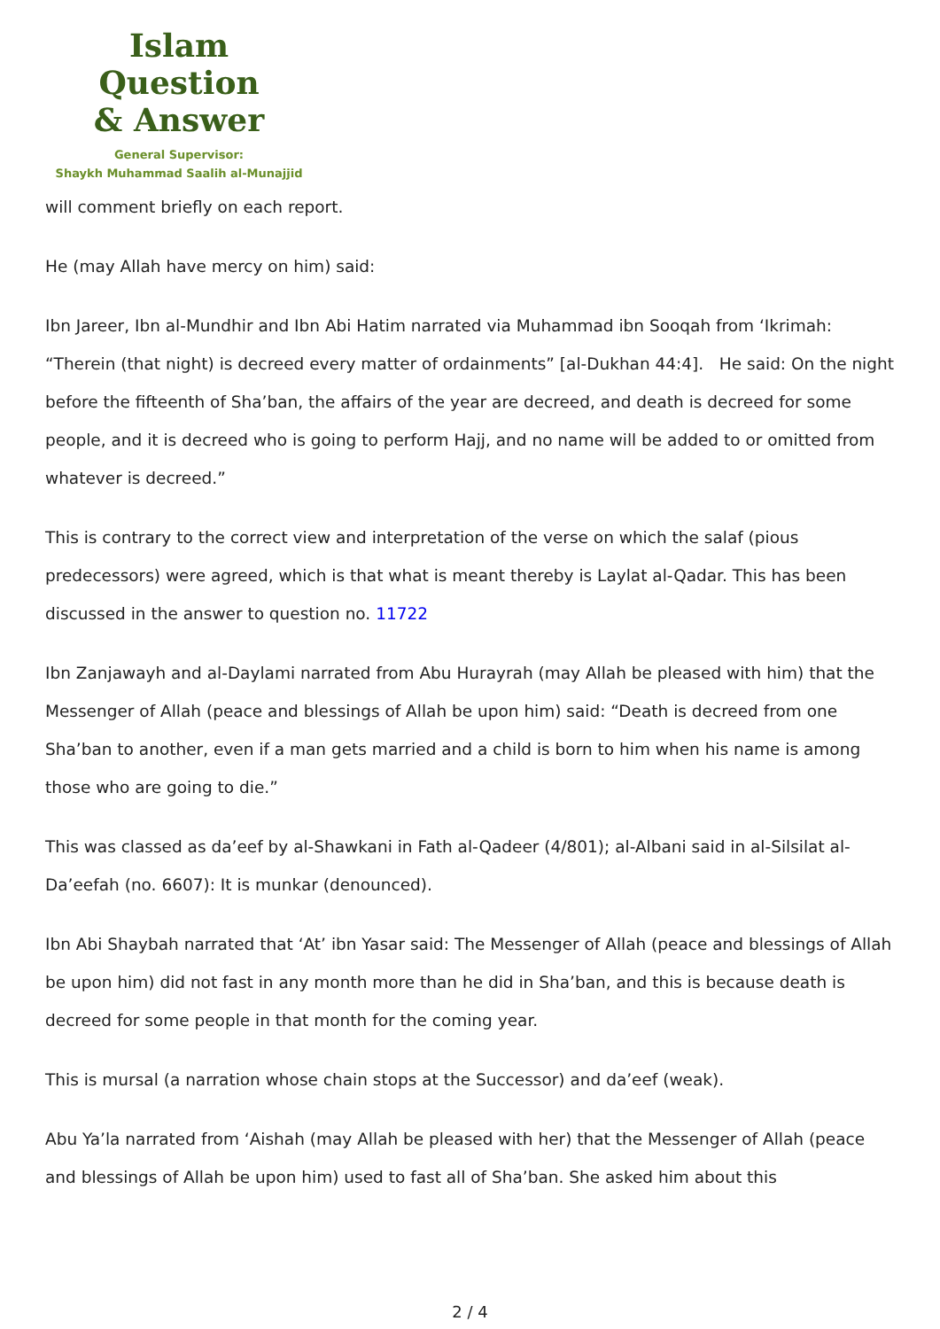Islam Question
& Answer
General Supervisor:
Shaykh Muhammad Saalih al-Munajjid
will comment briefly on each report.
He (may Allah have mercy on him) said:
Ibn Jareer, Ibn al-Mundhir and Ibn Abi Hatim narrated via Muhammad ibn Sooqah from ‘Ikrimah: “Therein (that night) is decreed every matter of ordainments” [al-Dukhan 44:4]. He said: On the night before the fifteenth of Sha’ban, the affairs of the year are decreed, and death is decreed for some people, and it is decreed who is going to perform Hajj, and no name will be added to or omitted from whatever is decreed.”
This is contrary to the correct view and interpretation of the verse on which the salaf (pious predecessors) were agreed, which is that what is meant thereby is Laylat al-Qadar. This has been discussed in the answer to question no. 11722
Ibn Zanjawayh and al-Daylami narrated from Abu Hurayrah (may Allah be pleased with him) that the Messenger of Allah (peace and blessings of Allah be upon him) said: “Death is decreed from one Sha’ban to another, even if a man gets married and a child is born to him when his name is among those who are going to die.”
This was classed as da’eef by al-Shawkani in Fath al-Qadeer (4/801); al-Albani said in al-Silsilat al-Da’eefah (no. 6607): It is munkar (denounced).
Ibn Abi Shaybah narrated that ‘At’ ibn Yasar said: The Messenger of Allah (peace and blessings of Allah be upon him) did not fast in any month more than he did in Sha’ban, and this is because death is decreed for some people in that month for the coming year.
This is mursal (a narration whose chain stops at the Successor) and da’eef (weak).
Abu Ya’la narrated from ‘Aishah (may Allah be pleased with her) that the Messenger of Allah (peace and blessings of Allah be upon him) used to fast all of Sha’ban. She asked him about this
2 / 4